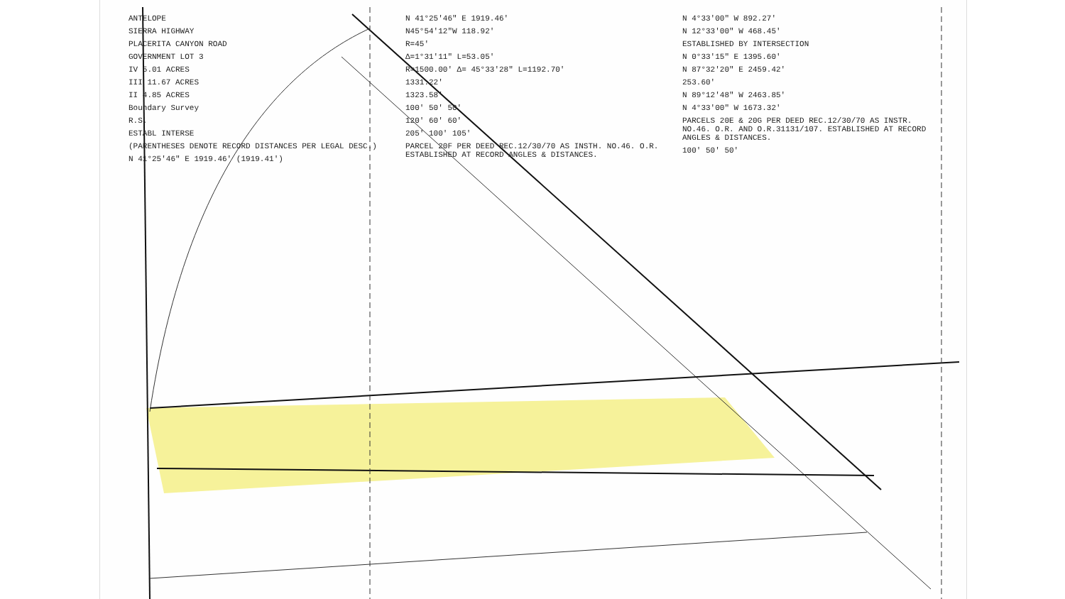ANTELOPE
SIERRA HIGHWAY
PLACERITA CANYON ROAD
GOVERNMENT LOT 3
IV 5.01 ACRES
III 11.67 ACRES
II 4.85 ACRES
Boundary Survey
R.S.
ESTABL INTERSE
(PARENTHESES DENOTE RECORD DISTANCES PER LEGAL DESC.)
N 41°25'46" E 1919.46' (1919.41')
N 41°25'46" E 1919.46'
N45°54'12"W 118.92'
R=45'
Δ=1°31'11" L=53.05'
R=1500.00' Δ= 45°33'28" L=1192.70'
1331.22'
1323.58'
100' 50' 50'
120' 60' 60'
205' 100' 105'
PARCEL 20F PER DEED REC.12/30/70 AS INSTH. NO.46. O.R. ESTABLISHED AT RECORD ANGLES & DISTANCES.
N 4°33'00" W 892.27'
N 12°33'00" W 468.45'
ESTABLISHED BY INTERSECTION
N 0°33'15" E 1395.60'
N 87°32'20" E 2459.42'
253.60'
N 89°12'48" W 2463.85'
N 4°33'00" W 1673.32'
PARCELS 20E & 20G PER DEED REC.12/30/70 AS INSTR. NO.46. O.R. AND O.R.31131/107. ESTABLISHED AT RECORD ANGLES & DISTANCES.
100' 50' 50'